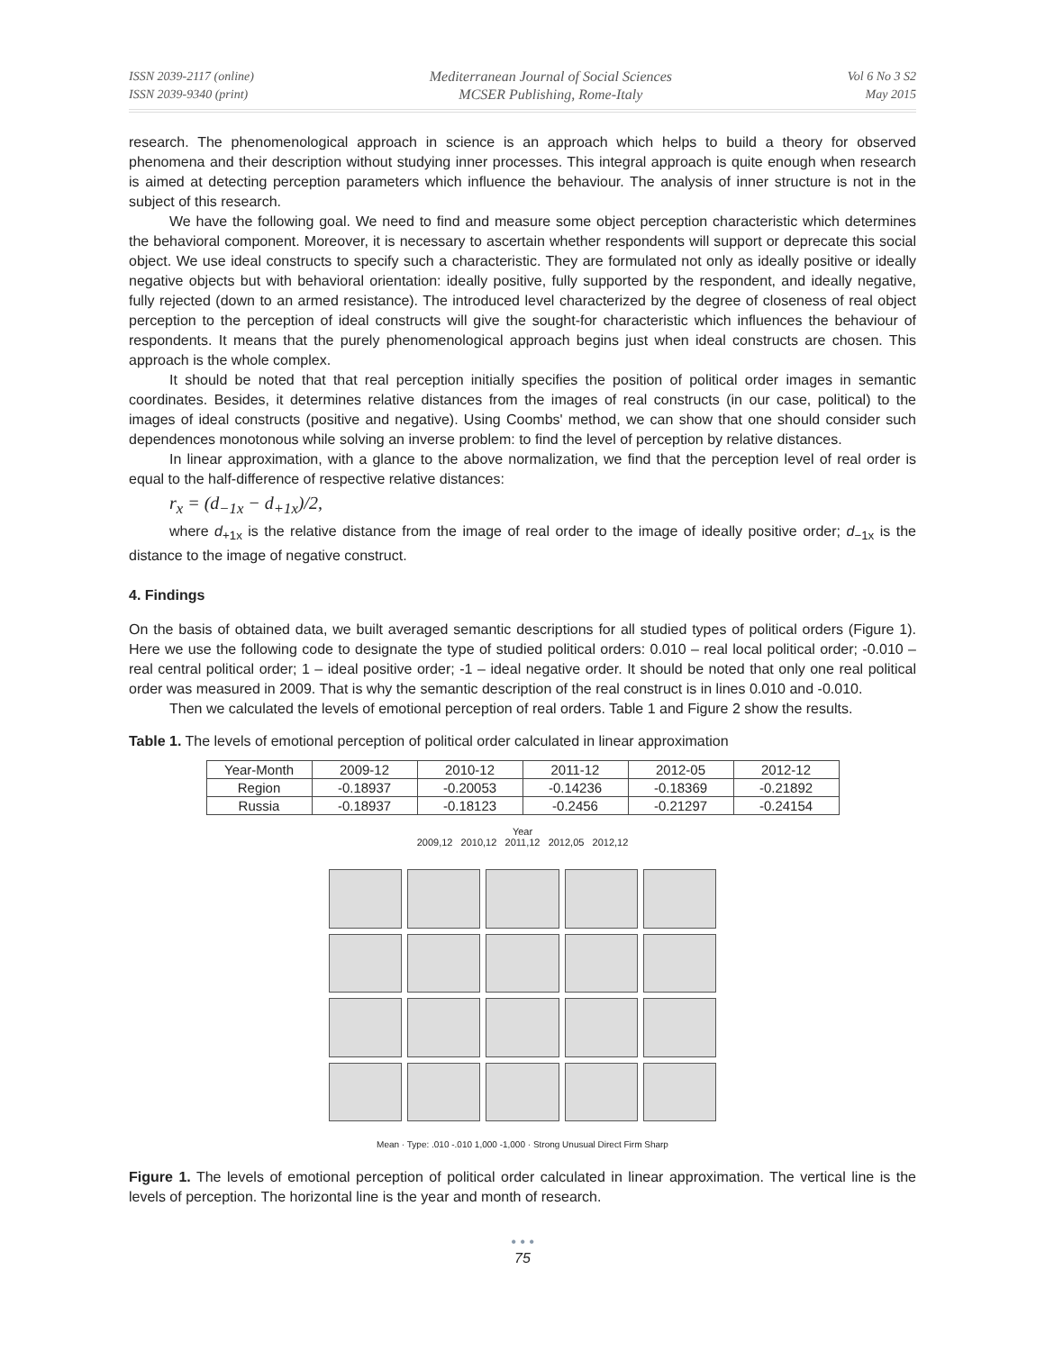ISSN 2039-2117 (online)
ISSN 2039-9340 (print)
Mediterranean Journal of Social Sciences
MCSER Publishing, Rome-Italy
Vol 6 No 3 S2
May 2015
research. The phenomenological approach in science is an approach which helps to build a theory for observed phenomena and their description without studying inner processes. This integral approach is quite enough when research is aimed at detecting perception parameters which influence the behaviour. The analysis of inner structure is not in the subject of this research.
We have the following goal. We need to find and measure some object perception characteristic which determines the behavioral component. Moreover, it is necessary to ascertain whether respondents will support or deprecate this social object. We use ideal constructs to specify such a characteristic. They are formulated not only as ideally positive or ideally negative objects but with behavioral orientation: ideally positive, fully supported by the respondent, and ideally negative, fully rejected (down to an armed resistance). The introduced level characterized by the degree of closeness of real object perception to the perception of ideal constructs will give the sought-for characteristic which influences the behaviour of respondents. It means that the purely phenomenological approach begins just when ideal constructs are chosen. This approach is the whole complex.
It should be noted that that real perception initially specifies the position of political order images in semantic coordinates. Besides, it determines relative distances from the images of real constructs (in our case, political) to the images of ideal constructs (positive and negative). Using Coombs' method, we can show that one should consider such dependences monotonous while solving an inverse problem: to find the level of perception by relative distances.
In linear approximation, with a glance to the above normalization, we find that the perception level of real order is equal to the half-difference of respective relative distances:
r<sub>x</sub> = (d<sub>−1x</sub> − d<sub>+1x</sub>)/2,
where d<sub>+1x</sub> is the relative distance from the image of real order to the image of ideally positive order; d<sub>−1x</sub> is the distance to the image of negative construct.
4. Findings
On the basis of obtained data, we built averaged semantic descriptions for all studied types of political orders (Figure 1). Here we use the following code to designate the type of studied political orders: 0.010 – real local political order; -0.010 – real central political order; 1 – ideal positive order; -1 – ideal negative order. It should be noted that only one real political order was measured in 2009. That is why the semantic description of the real construct is in lines 0.010 and -0.010.
Then we calculated the levels of emotional perception of real orders. Table 1 and Figure 2 show the results.
Table 1. The levels of emotional perception of political order calculated in linear approximation
| Year-Month | 2009-12 | 2010-12 | 2011-12 | 2012-05 | 2012-12 |
| Region | -0.18937 | -0.20053 | -0.14236 | -0.18369 | -0.21892 |
| Russia | -0.18937 | -0.18123 | -0.2456 | -0.21297 | -0.24154 |
Year
2009,12 2010,12 2011,12 2012,05 2012,12
Mean · Type: .010 -.010 1,000 -1,000 · Strong Unusual Direct Firm Sharp
Figure 1. The levels of emotional perception of political order calculated in linear approximation. The vertical line is the levels of perception. The horizontal line is the year and month of research.
• • •
75